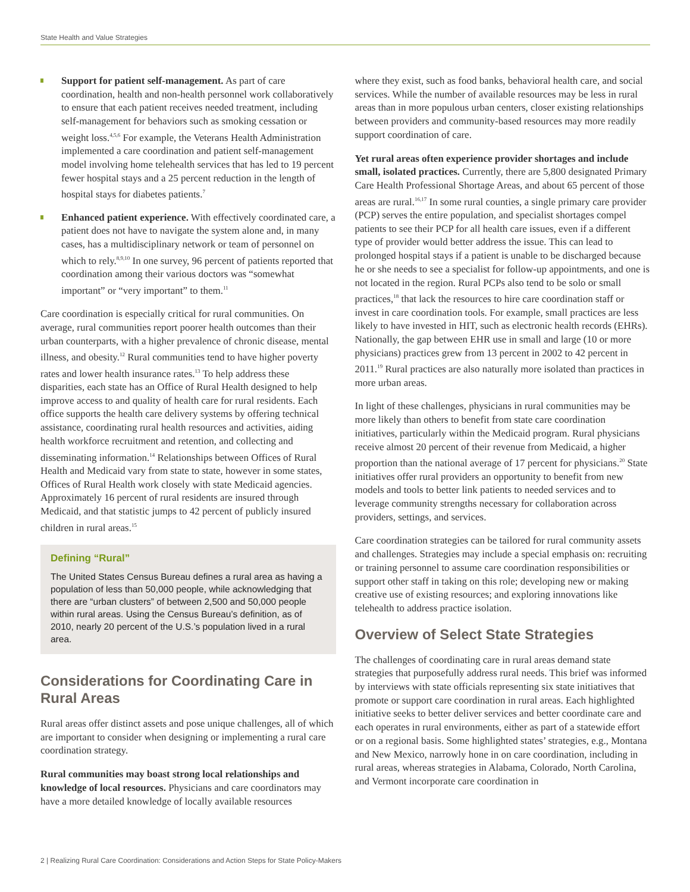State Health and Value Strategies
Support for patient self-management. As part of care coordination, health and non-health personnel work collaboratively to ensure that each patient receives needed treatment, including self-management for behaviors such as smoking cessation or weight loss.<sup>4,5,6</sup> For example, the Veterans Health Administration implemented a care coordination and patient self-management model involving home telehealth services that has led to 19 percent fewer hospital stays and a 25 percent reduction in the length of hospital stays for diabetes patients.<sup>7</sup>
Enhanced patient experience. With effectively coordinated care, a patient does not have to navigate the system alone and, in many cases, has a multidisciplinary network or team of personnel on which to rely.<sup>8,9,10</sup> In one survey, 96 percent of patients reported that coordination among their various doctors was “somewhat important” or “very important” to them.<sup>11</sup>
Care coordination is especially critical for rural communities. On average, rural communities report poorer health outcomes than their urban counterparts, with a higher prevalence of chronic disease, mental illness, and obesity.<sup>12</sup> Rural communities tend to have higher poverty rates and lower health insurance rates.<sup>13</sup> To help address these disparities, each state has an Office of Rural Health designed to help improve access to and quality of health care for rural residents. Each office supports the health care delivery systems by offering technical assistance, coordinating rural health resources and activities, aiding health workforce recruitment and retention, and collecting and disseminating information.<sup>14</sup> Relationships between Offices of Rural Health and Medicaid vary from state to state, however in some states, Offices of Rural Health work closely with state Medicaid agencies. Approximately 16 percent of rural residents are insured through Medicaid, and that statistic jumps to 42 percent of publicly insured children in rural areas.<sup>15</sup>
Defining “Rural”
The United States Census Bureau defines a rural area as having a population of less than 50,000 people, while acknowledging that there are “urban clusters” of between 2,500 and 50,000 people within rural areas. Using the Census Bureau’s definition, as of 2010, nearly 20 percent of the U.S.’s population lived in a rural area.
Considerations for Coordinating Care in Rural Areas
Rural areas offer distinct assets and pose unique challenges, all of which are important to consider when designing or implementing a rural care coordination strategy.
Rural communities may boast strong local relationships and knowledge of local resources. Physicians and care coordinators may have a more detailed knowledge of locally available resources
where they exist, such as food banks, behavioral health care, and social services. While the number of available resources may be less in rural areas than in more populous urban centers, closer existing relationships between providers and community-based resources may more readily support coordination of care.
Yet rural areas often experience provider shortages and include small, isolated practices. Currently, there are 5,800 designated Primary Care Health Professional Shortage Areas, and about 65 percent of those areas are rural.<sup>16,17</sup> In some rural counties, a single primary care provider (PCP) serves the entire population, and specialist shortages compel patients to see their PCP for all health care issues, even if a different type of provider would better address the issue. This can lead to prolonged hospital stays if a patient is unable to be discharged because he or she needs to see a specialist for follow-up appointments, and one is not located in the region. Rural PCPs also tend to be solo or small practices,<sup>18</sup> that lack the resources to hire care coordination staff or invest in care coordination tools. For example, small practices are less likely to have invested in HIT, such as electronic health records (EHRs). Nationally, the gap between EHR use in small and large (10 or more physicians) practices grew from 13 percent in 2002 to 42 percent in 2011.<sup>19</sup> Rural practices are also naturally more isolated than practices in more urban areas.
In light of these challenges, physicians in rural communities may be more likely than others to benefit from state care coordination initiatives, particularly within the Medicaid program. Rural physicians receive almost 20 percent of their revenue from Medicaid, a higher proportion than the national average of 17 percent for physicians.<sup>20</sup> State initiatives offer rural providers an opportunity to benefit from new models and tools to better link patients to needed services and to leverage community strengths necessary for collaboration across providers, settings, and services.
Care coordination strategies can be tailored for rural community assets and challenges. Strategies may include a special emphasis on: recruiting or training personnel to assume care coordination responsibilities or support other staff in taking on this role; developing new or making creative use of existing resources; and exploring innovations like telehealth to address practice isolation.
Overview of Select State Strategies
The challenges of coordinating care in rural areas demand state strategies that purposefully address rural needs. This brief was informed by interviews with state officials representing six state initiatives that promote or support care coordination in rural areas. Each highlighted initiative seeks to better deliver services and better coordinate care and each operates in rural environments, either as part of a statewide effort or on a regional basis. Some highlighted states’ strategies, e.g., Montana and New Mexico, narrowly hone in on care coordination, including in rural areas, whereas strategies in Alabama, Colorado, North Carolina, and Vermont incorporate care coordination in
2 | Realizing Rural Care Coordination: Considerations and Action Steps for State Policy-Makers